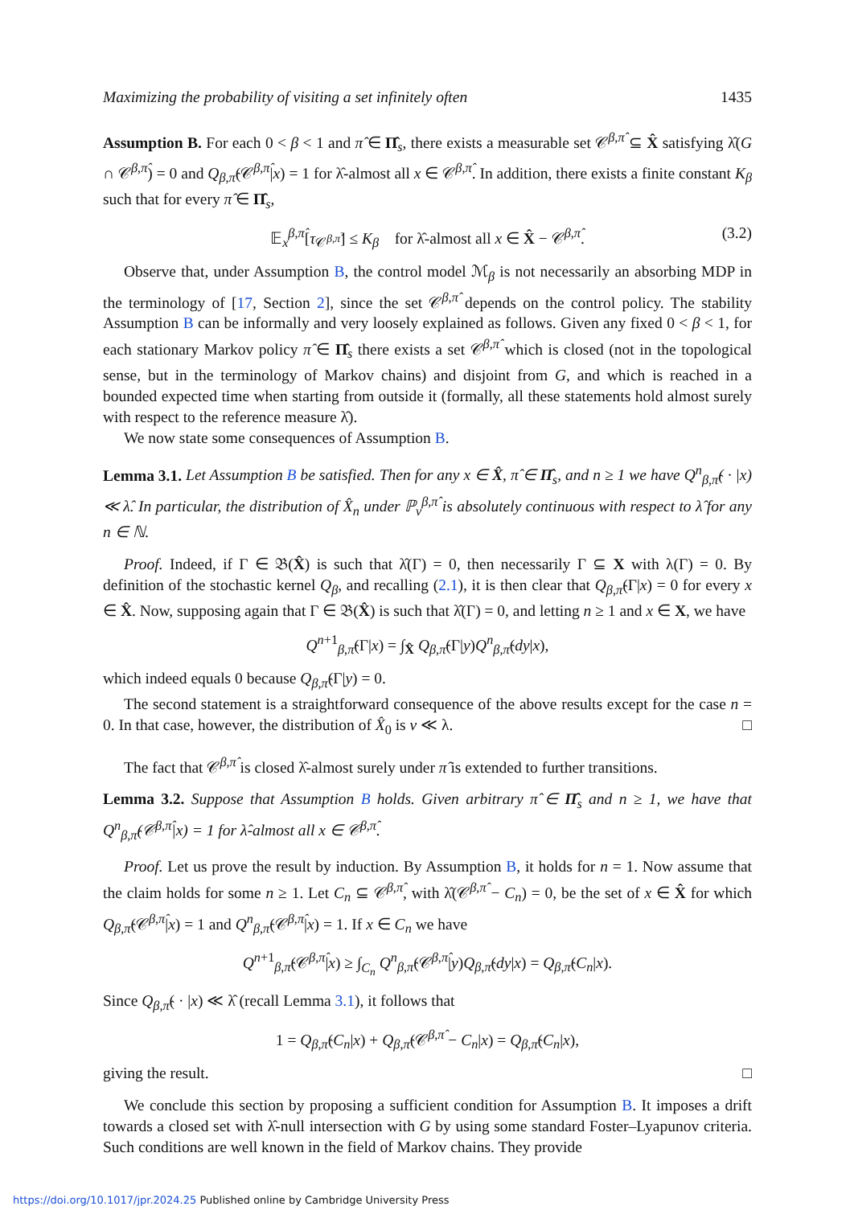Maximizing the probability of visiting a set infinitely often 1435
Assumption B. For each 0 < β < 1 and π̂ ∈ Π̂<sub>s</sub>, there exists a measurable set 𝒞<sup>β,π̂</sup> ⊆ X̂ satisfying λ̂(G ∩ 𝒞<sup>β,π̂</sup>) = 0 and Q<sub>β,π̂</sub>(𝒞<sup>β,π̂</sup>|x) = 1 for λ̂-almost all x ∈ 𝒞<sup>β,π̂</sup>. In addition, there exists a finite constant K<sub>β</sub> such that for every π̂ ∈ Π̂<sub>s</sub>,
𝔼<sub>x</sub><sup>β,π̂</sup>[τ<sub>𝒞<sup>β,π̂</sup></sub>] ≤ K<sub>β</sub> for λ̂-almost all x ∈ X̂ − 𝒞<sup>β,π̂</sup>. (3.2)
Observe that, under Assumption B, the control model ℳ<sub>β</sub> is not necessarily an absorbing MDP in the terminology of [17, Section 2], since the set 𝒞<sup>β,π̂</sup> depends on the control policy. The stability Assumption B can be informally and very loosely explained as follows. Given any fixed 0 < β < 1, for each stationary Markov policy π̂ ∈ Π̂<sub>s</sub> there exists a set 𝒞<sup>β,π̂</sup> which is closed (not in the topological sense, but in the terminology of Markov chains) and disjoint from G, and which is reached in a bounded expected time when starting from outside it (formally, all these statements hold almost surely with respect to the reference measure λ̂).
We now state some consequences of Assumption B.
Lemma 3.1. Let Assumption B be satisfied. Then for any x ∈ X̂, π̂ ∈ Π̂<sub>s</sub>, and n ≥ 1 we have Q<sup>n</sup><sub>β,π̂</sub>( · |x) ≪ λ̂. In particular, the distribution of X̂<sub>n</sub> under ℙ<sub>ν</sub><sup>β,π̂</sup> is absolutely continuous with respect to λ̂ for any n ∈ ℕ.
Proof. Indeed, if Γ ∈ 𝔅(X̂) is such that λ̂(Γ) = 0, then necessarily Γ ⊆ X with λ(Γ) = 0. By definition of the stochastic kernel Q<sub>β</sub>, and recalling (2.1), it is then clear that Q<sub>β,π̂</sub>(Γ|x) = 0 for every x ∈ X̂. Now, supposing again that Γ ∈ 𝔅(X̂) is such that λ̂(Γ) = 0, and letting n ≥ 1 and x ∈ X, we have
Q<sup>n+1</sup><sub>β,π̂</sub>(Γ|x) = ∫<sub>X̂</sub> Q<sub>β,π̂</sub>(Γ|y)Q<sup>n</sup><sub>β,π̂</sub>(dy|x),
which indeed equals 0 because Q<sub>β,π̂</sub>(Γ|y) = 0.
The second statement is a straightforward consequence of the above results except for the case n = 0. In that case, however, the distribution of X̂<sub>0</sub> is ν ≪ λ. □
The fact that 𝒞<sup>β,π̂</sup> is closed λ̂-almost surely under π̂ is extended to further transitions.
Lemma 3.2. Suppose that Assumption B holds. Given arbitrary π̂ ∈ Π̂<sub>s</sub> and n ≥ 1, we have that Q<sup>n</sup><sub>β,π̂</sub>(𝒞<sup>β,π̂</sup>|x) = 1 for λ̂-almost all x ∈ 𝒞<sup>β,π̂</sup>.
Proof. Let us prove the result by induction. By Assumption B, it holds for n = 1. Now assume that the claim holds for some n ≥ 1. Let C<sub>n</sub> ⊆ 𝒞<sup>β,π̂</sup>, with λ̂(𝒞<sup>β,π̂</sup> − C<sub>n</sub>) = 0, be the set of x ∈ X̂ for which Q<sub>β,π̂</sub>(𝒞<sup>β,π̂</sup>|x) = 1 and Q<sup>n</sup><sub>β,π̂</sub>(𝒞<sup>β,π̂</sup>|x) = 1. If x ∈ C<sub>n</sub> we have
Q<sup>n+1</sup><sub>β,π̂</sub>(𝒞<sup>β,π̂</sup>|x) ≥ ∫<sub>C<sub>n</sub></sub> Q<sup>n</sup><sub>β,π̂</sub>(𝒞<sup>β,π̂</sup>|y)Q<sub>β,π̂</sub>(dy|x) = Q<sub>β,π̂</sub>(C<sub>n</sub>|x).
Since Q<sub>β,π̂</sub>( · |x) ≪ λ̂ (recall Lemma 3.1), it follows that
1 = Q<sub>β,π̂</sub>(C<sub>n</sub>|x) + Q<sub>β,π̂</sub>(𝒞<sup>β,π̂</sup> − C<sub>n</sub>|x) = Q<sub>β,π̂</sub>(C<sub>n</sub>|x),
giving the result. □
We conclude this section by proposing a sufficient condition for Assumption B. It imposes a drift towards a closed set with λ̂-null intersection with G by using some standard Foster–Lyapunov criteria. Such conditions are well known in the field of Markov chains. They provide
https://doi.org/10.1017/jpr.2024.25 Published online by Cambridge University Press